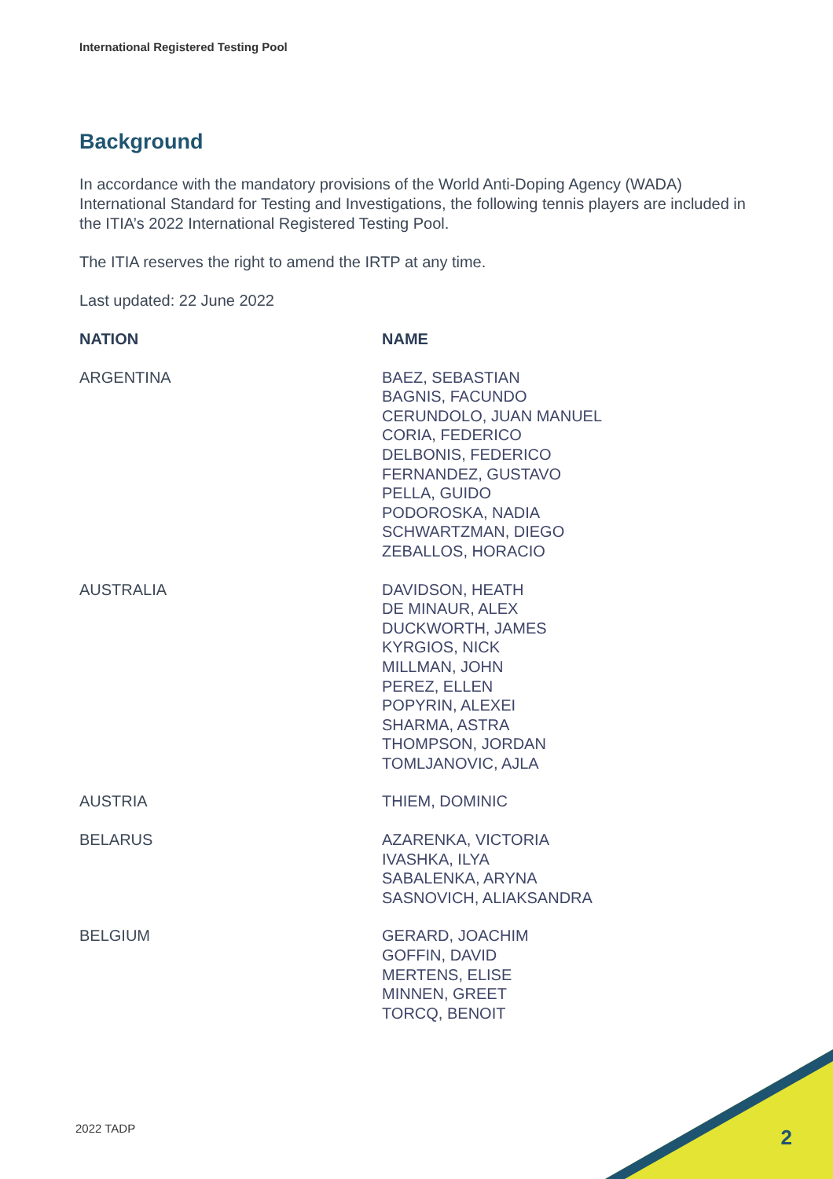International Registered Testing Pool
Background
In accordance with the mandatory provisions of the World Anti-Doping Agency (WADA) International Standard for Testing and Investigations, the following tennis players are included in the ITIA’s 2022 International Registered Testing Pool.
The ITIA reserves the right to amend the IRTP at any time.
Last updated: 22 June 2022
| NATION | NAME |
| --- | --- |
| ARGENTINA | BAEZ, SEBASTIAN BAGNIS, FACUNDO CERUNDOLO, JUAN MANUEL CORIA, FEDERICO DELBONIS, FEDERICO FERNANDEZ, GUSTAVO PELLA, GUIDO PODOROSKA, NADIA SCHWARTZMAN, DIEGO ZEBALLOS, HORACIO |
| AUSTRALIA | DAVIDSON, HEATH DE MINAUR, ALEX DUCKWORTH, JAMES KYRGIOS, NICK MILLMAN, JOHN PEREZ, ELLEN POPYRIN, ALEXEI SHARMA, ASTRA THOMPSON, JORDAN TOMLJANOVIC, AJLA |
| AUSTRIA | THIEM, DOMINIC |
| BELARUS | AZARENKA, VICTORIA IVASHKA, ILYA SABALENKA, ARYNA SASNOVICH, ALIAKSANDRA |
| BELGIUM | GERARD, JOACHIM GOFFIN, DAVID MERTENS, ELISE MINNEN, GREET TORCQ, BENOIT |
2022 TADP 2